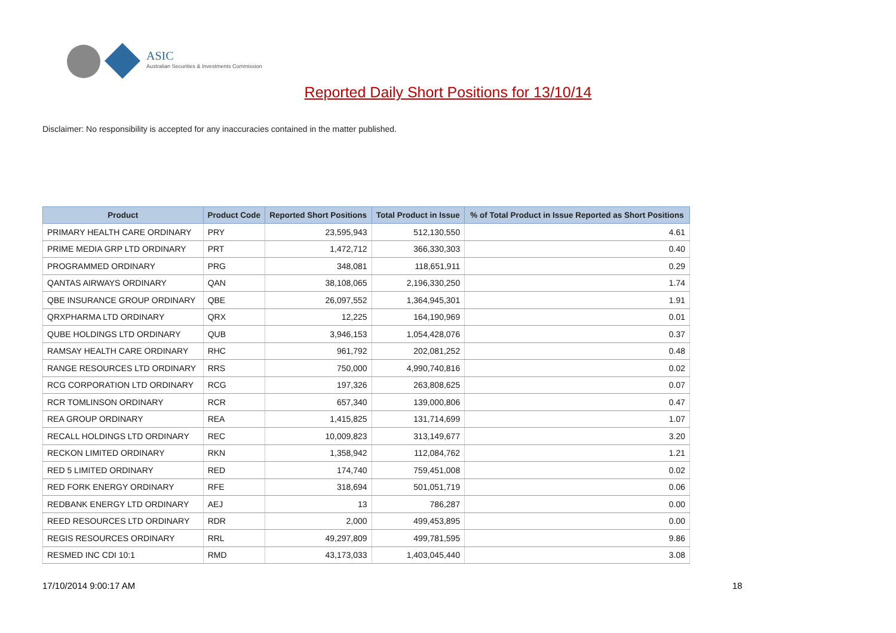ASIC
Australian Securities & Investments Commission
Reported Daily Short Positions for 13/10/14
Disclaimer: No responsibility is accepted for any inaccuracies contained in the matter published.
| Product | Product Code | Reported Short Positions | Total Product in Issue | % of Total Product in Issue Reported as Short Positions |
| --- | --- | --- | --- | --- |
| PRIMARY HEALTH CARE ORDINARY | PRY | 23,595,943 | 512,130,550 | 4.61 |
| PRIME MEDIA GRP LTD ORDINARY | PRT | 1,472,712 | 366,330,303 | 0.40 |
| PROGRAMMED ORDINARY | PRG | 348,081 | 118,651,911 | 0.29 |
| QANTAS AIRWAYS ORDINARY | QAN | 38,108,065 | 2,196,330,250 | 1.74 |
| QBE INSURANCE GROUP ORDINARY | QBE | 26,097,552 | 1,364,945,301 | 1.91 |
| QRXPHARMA LTD ORDINARY | QRX | 12,225 | 164,190,969 | 0.01 |
| QUBE HOLDINGS LTD ORDINARY | QUB | 3,946,153 | 1,054,428,076 | 0.37 |
| RAMSAY HEALTH CARE ORDINARY | RHC | 961,792 | 202,081,252 | 0.48 |
| RANGE RESOURCES LTD ORDINARY | RRS | 750,000 | 4,990,740,816 | 0.02 |
| RCG CORPORATION LTD ORDINARY | RCG | 197,326 | 263,808,625 | 0.07 |
| RCR TOMLINSON ORDINARY | RCR | 657,340 | 139,000,806 | 0.47 |
| REA GROUP ORDINARY | REA | 1,415,825 | 131,714,699 | 1.07 |
| RECALL HOLDINGS LTD ORDINARY | REC | 10,009,823 | 313,149,677 | 3.20 |
| RECKON LIMITED ORDINARY | RKN | 1,358,942 | 112,084,762 | 1.21 |
| RED 5 LIMITED ORDINARY | RED | 174,740 | 759,451,008 | 0.02 |
| RED FORK ENERGY ORDINARY | RFE | 318,694 | 501,051,719 | 0.06 |
| REDBANK ENERGY LTD ORDINARY | AEJ | 13 | 786,287 | 0.00 |
| REED RESOURCES LTD ORDINARY | RDR | 2,000 | 499,453,895 | 0.00 |
| REGIS RESOURCES ORDINARY | RRL | 49,297,809 | 499,781,595 | 9.86 |
| RESMED INC CDI 10:1 | RMD | 43,173,033 | 1,403,045,440 | 3.08 |
17/10/2014 9:00:17 AM 18